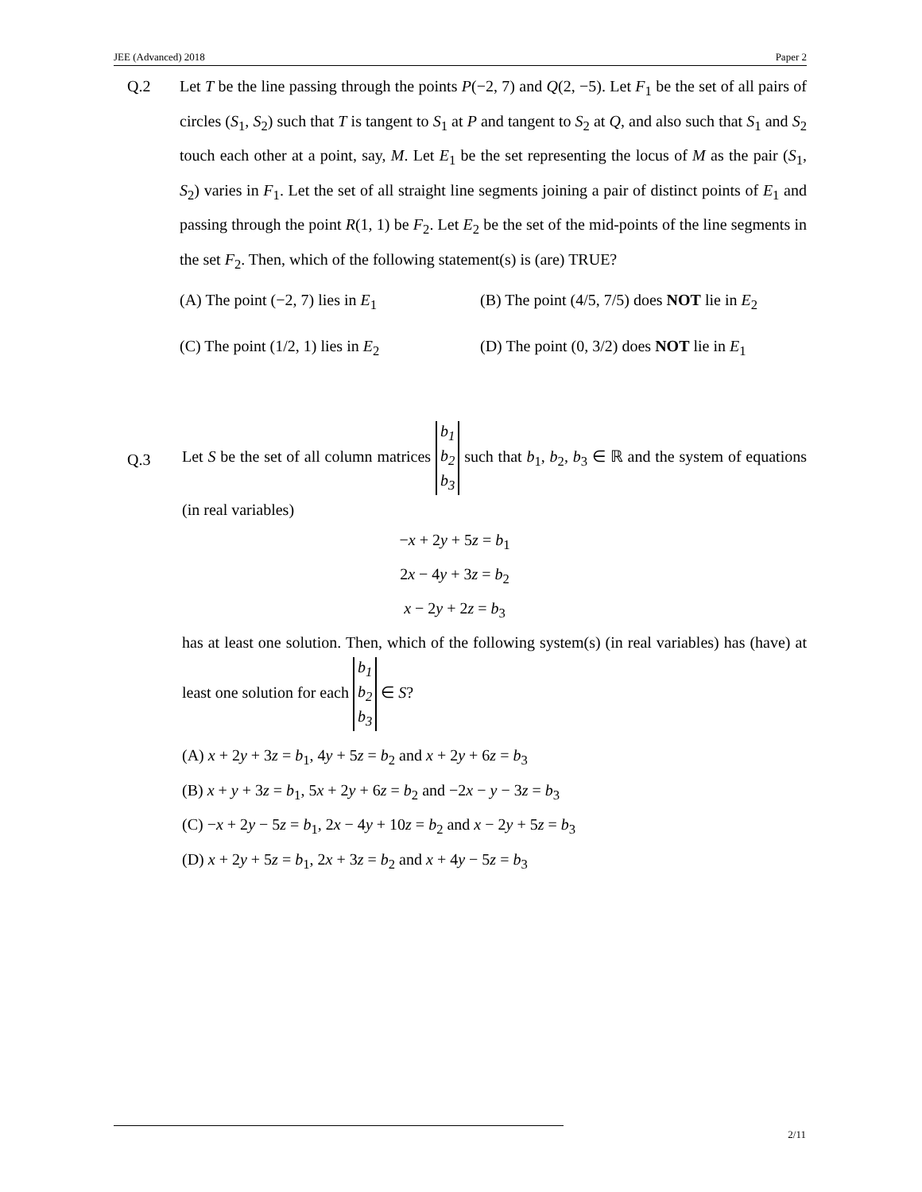JEE (Advanced) 2018 Paper 2
Q.2
Let T be the line passing through the points P(−2, 7) and Q(2, −5). Let F<sub>1</sub> be the set of all pairs of circles (S<sub>1</sub>, S<sub>2</sub>) such that T is tangent to S<sub>1</sub> at P and tangent to S<sub>2</sub> at Q, and also such that S<sub>1</sub> and S<sub>2</sub> touch each other at a point, say, M. Let E<sub>1</sub> be the set representing the locus of M as the pair (S<sub>1</sub>, S<sub>2</sub>) varies in F<sub>1</sub>. Let the set of all straight line segments joining a pair of distinct points of E<sub>1</sub> and passing through the point R(1, 1) be F<sub>2</sub>. Let E<sub>2</sub> be the set of the mid-points of the line segments in the set F<sub>2</sub>. Then, which of the following statement(s) is (are) TRUE?
(A) The point (−2, 7) lies in E<sub>1</sub>
(B) The point (4/5, 7/5) does NOT lie in E<sub>2</sub>
(C) The point (1/2, 1) lies in E<sub>2</sub>
(D) The point (0, 3/2) does NOT lie in E<sub>1</sub>
Q.3
Let S be the set of all column matrices b<sub>1</sub>
b<sub>2</sub>
b<sub>3</sub> such that b<sub>1</sub>, b<sub>2</sub>, b<sub>3</sub> ∈ ℝ and the system of equations (in real variables)
−x + 2y + 5z = b<sub>1</sub>
2x − 4y + 3z = b<sub>2</sub>
x − 2y + 2z = b<sub>3</sub>
has at least one solution. Then, which of the following system(s) (in real variables) has (have) at least one solution for each b<sub>1</sub>
b<sub>2</sub>
b<sub>3</sub> ∈ S?
(A) x + 2y + 3z = b<sub>1</sub>, 4y + 5z = b<sub>2</sub> and x + 2y + 6z = b<sub>3</sub>
(B) x + y + 3z = b<sub>1</sub>, 5x + 2y + 6z = b<sub>2</sub> and −2x − y − 3z = b<sub>3</sub>
(C) −x + 2y − 5z = b<sub>1</sub>, 2x − 4y + 10z = b<sub>2</sub> and x − 2y + 5z = b<sub>3</sub>
(D) x + 2y + 5z = b<sub>1</sub>, 2x + 3z = b<sub>2</sub> and x + 4y − 5z = b<sub>3</sub>
2/11